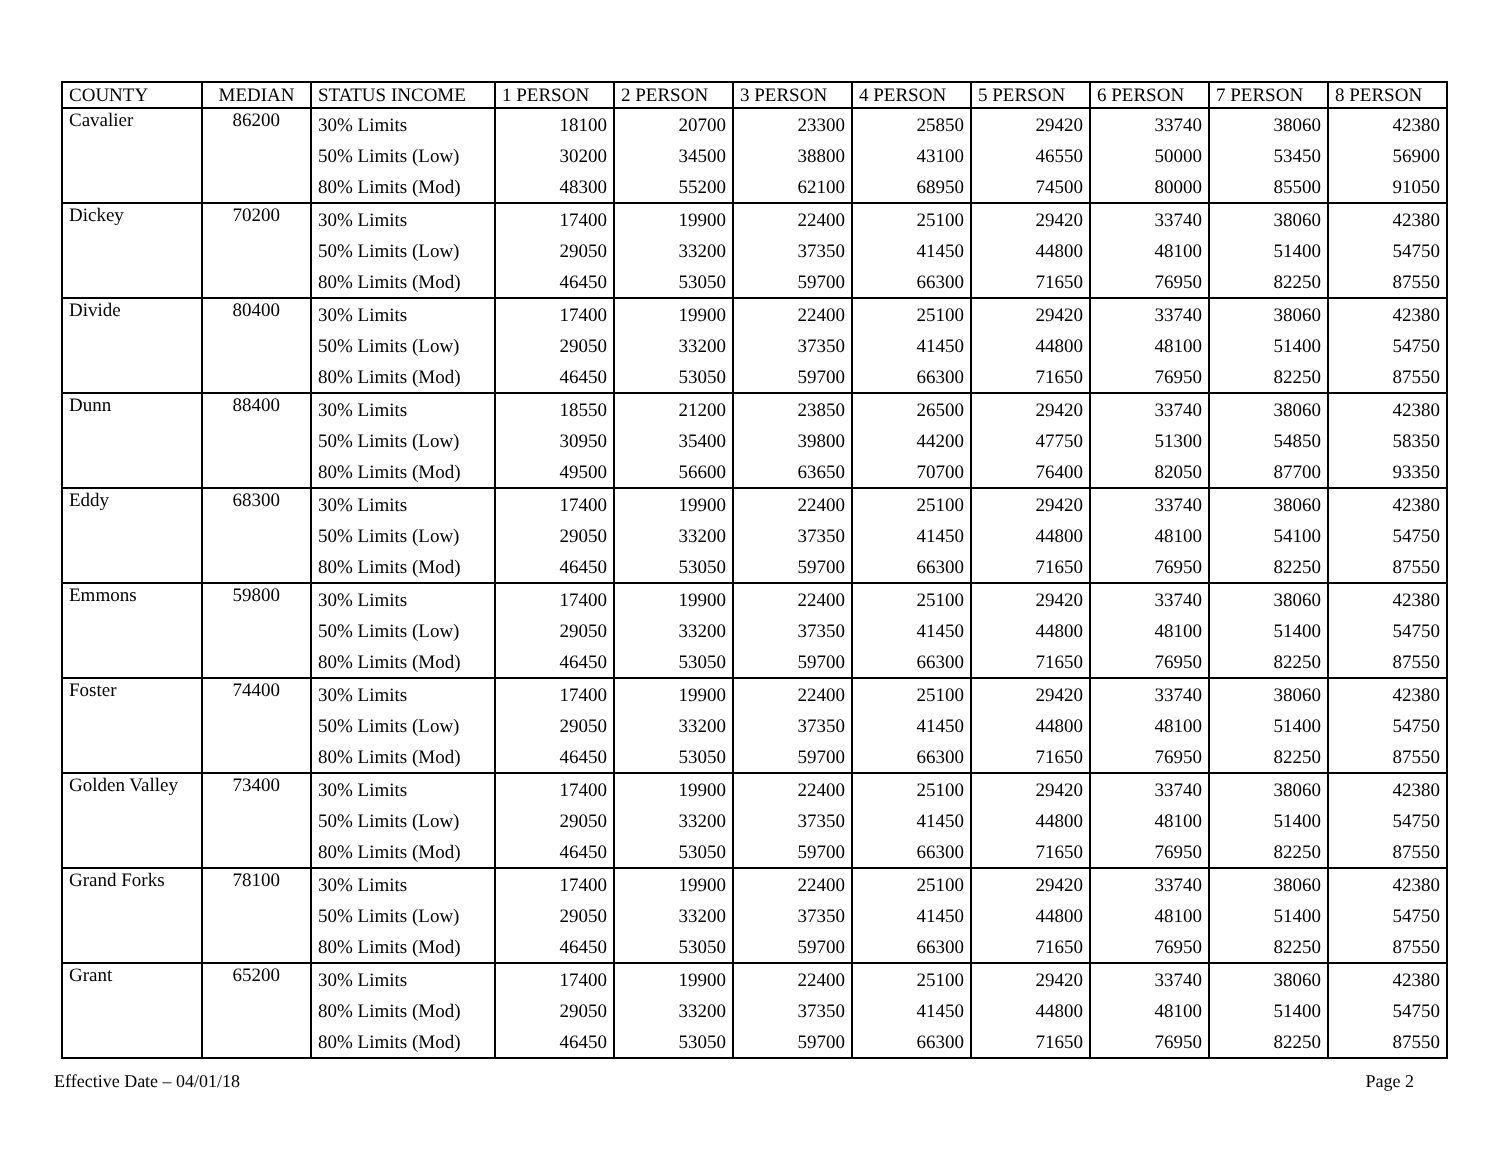| COUNTY | MEDIAN | STATUS INCOME | 1 PERSON | 2 PERSON | 3 PERSON | 4 PERSON | 5 PERSON | 6 PERSON | 7 PERSON | 8 PERSON |
| --- | --- | --- | --- | --- | --- | --- | --- | --- | --- | --- |
| Cavalier | 86200 | 30% Limits | 18100 | 20700 | 23300 | 25850 | 29420 | 33740 | 38060 | 42380 |
| | | 50% Limits (Low) | 30200 | 34500 | 38800 | 43100 | 46550 | 50000 | 53450 | 56900 |
| | | 80% Limits (Mod) | 48300 | 55200 | 62100 | 68950 | 74500 | 80000 | 85500 | 91050 |
| Dickey | 70200 | 30% Limits | 17400 | 19900 | 22400 | 25100 | 29420 | 33740 | 38060 | 42380 |
| | | 50% Limits (Low) | 29050 | 33200 | 37350 | 41450 | 44800 | 48100 | 51400 | 54750 |
| | | 80% Limits (Mod) | 46450 | 53050 | 59700 | 66300 | 71650 | 76950 | 82250 | 87550 |
| Divide | 80400 | 30% Limits | 17400 | 19900 | 22400 | 25100 | 29420 | 33740 | 38060 | 42380 |
| | | 50% Limits (Low) | 29050 | 33200 | 37350 | 41450 | 44800 | 48100 | 51400 | 54750 |
| | | 80% Limits (Mod) | 46450 | 53050 | 59700 | 66300 | 71650 | 76950 | 82250 | 87550 |
| Dunn | 88400 | 30% Limits | 18550 | 21200 | 23850 | 26500 | 29420 | 33740 | 38060 | 42380 |
| | | 50% Limits (Low) | 30950 | 35400 | 39800 | 44200 | 47750 | 51300 | 54850 | 58350 |
| | | 80% Limits (Mod) | 49500 | 56600 | 63650 | 70700 | 76400 | 82050 | 87700 | 93350 |
| Eddy | 68300 | 30% Limits | 17400 | 19900 | 22400 | 25100 | 29420 | 33740 | 38060 | 42380 |
| | | 50% Limits (Low) | 29050 | 33200 | 37350 | 41450 | 44800 | 48100 | 54100 | 54750 |
| | | 80% Limits (Mod) | 46450 | 53050 | 59700 | 66300 | 71650 | 76950 | 82250 | 87550 |
| Emmons | 59800 | 30% Limits | 17400 | 19900 | 22400 | 25100 | 29420 | 33740 | 38060 | 42380 |
| | | 50% Limits (Low) | 29050 | 33200 | 37350 | 41450 | 44800 | 48100 | 51400 | 54750 |
| | | 80% Limits (Mod) | 46450 | 53050 | 59700 | 66300 | 71650 | 76950 | 82250 | 87550 |
| Foster | 74400 | 30% Limits | 17400 | 19900 | 22400 | 25100 | 29420 | 33740 | 38060 | 42380 |
| | | 50% Limits (Low) | 29050 | 33200 | 37350 | 41450 | 44800 | 48100 | 51400 | 54750 |
| | | 80% Limits (Mod) | 46450 | 53050 | 59700 | 66300 | 71650 | 76950 | 82250 | 87550 |
| Golden Valley | 73400 | 30% Limits | 17400 | 19900 | 22400 | 25100 | 29420 | 33740 | 38060 | 42380 |
| | | 50% Limits (Low) | 29050 | 33200 | 37350 | 41450 | 44800 | 48100 | 51400 | 54750 |
| | | 80% Limits (Mod) | 46450 | 53050 | 59700 | 66300 | 71650 | 76950 | 82250 | 87550 |
| Grand Forks | 78100 | 30% Limits | 17400 | 19900 | 22400 | 25100 | 29420 | 33740 | 38060 | 42380 |
| | | 50% Limits (Low) | 29050 | 33200 | 37350 | 41450 | 44800 | 48100 | 51400 | 54750 |
| | | 80% Limits (Mod) | 46450 | 53050 | 59700 | 66300 | 71650 | 76950 | 82250 | 87550 |
| Grant | 65200 | 30% Limits | 17400 | 19900 | 22400 | 25100 | 29420 | 33740 | 38060 | 42380 |
| | | 80% Limits (Mod) | 29050 | 33200 | 37350 | 41450 | 44800 | 48100 | 51400 | 54750 |
| | | 80% Limits (Mod) | 46450 | 53050 | 59700 | 66300 | 71650 | 76950 | 82250 | 87550 |
Effective Date – 04/01/18 Page 2